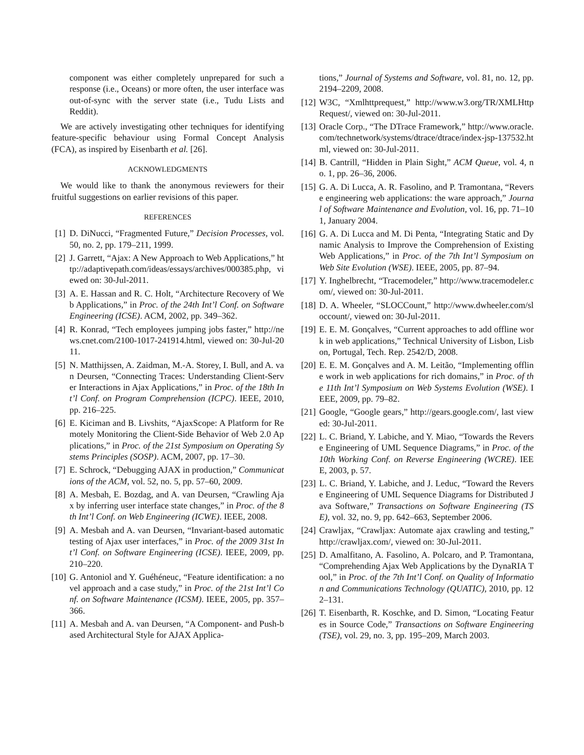component was either completely unprepared for such a response (i.e., Oceans) or more often, the user interface was out-of-sync with the server state (i.e., Tudu Lists and Reddit).
We are actively investigating other techniques for identifying feature-specific behaviour using Formal Concept Analysis (FCA), as inspired by Eisenbarth et al. [26].
ACKNOWLEDGMENTS
We would like to thank the anonymous reviewers for their fruitful suggestions on earlier revisions of this paper.
REFERENCES
[1] D. DiNucci, “Fragmented Future,” Decision Processes, vol. 50, no. 2, pp. 179–211, 1999.
[2] J. Garrett, “Ajax: A New Approach to Web Applications,” http://adaptivepath.com/ideas/essays/archives/000385.php, viewed on: 30-Jul-2011.
[3] A. E. Hassan and R. C. Holt, “Architecture Recovery of Web Applications,” in Proc. of the 24th Int’l Conf. on Software Engineering (ICSE). ACM, 2002, pp. 349–362.
[4] R. Konrad, “Tech employees jumping jobs faster,” http://news.cnet.com/2100-1017-241914.html, viewed on: 30-Jul-2011.
[5] N. Matthijssen, A. Zaidman, M.-A. Storey, I. Bull, and A. van Deursen, “Connecting Traces: Understanding Client-Server Interactions in Ajax Applications,” in Proc. of the 18th Int’l Conf. on Program Comprehension (ICPC). IEEE, 2010, pp. 216–225.
[6] E. Kiciman and B. Livshits, “AjaxScope: A Platform for Remotely Monitoring the Client-Side Behavior of Web 2.0 Applications,” in Proc. of the 21st Symposium on Operating Systems Principles (SOSP). ACM, 2007, pp. 17–30.
[7] E. Schrock, “Debugging AJAX in production,” Communications of the ACM, vol. 52, no. 5, pp. 57–60, 2009.
[8] A. Mesbah, E. Bozdag, and A. van Deursen, “Crawling Ajax by inferring user interface state changes,” in Proc. of the 8th Int’l Conf. on Web Engineering (ICWE). IEEE, 2008.
[9] A. Mesbah and A. van Deursen, “Invariant-based automatic testing of Ajax user interfaces,” in Proc. of the 2009 31st Int’l Conf. on Software Engineering (ICSE). IEEE, 2009, pp. 210–220.
[10] G. Antoniol and Y. Guéhéneuc, “Feature identification: a novel approach and a case study,” in Proc. of the 21st Int’l Conf. on Software Maintenance (ICSM). IEEE, 2005, pp. 357–366.
[11] A. Mesbah and A. van Deursen, “A Component- and Push-based Architectural Style for AJAX Applica-
tions,” Journal of Systems and Software, vol. 81, no. 12, pp. 2194–2209, 2008.
[12] W3C, “Xmlhttprequest,” http://www.w3.org/TR/XMLHttpRequest/, viewed on: 30-Jul-2011.
[13] Oracle Corp., “The DTrace Framework,” http://www.oracle.com/technetwork/systems/dtrace/dtrace/index-jsp-137532.html, viewed on: 30-Jul-2011.
[14] B. Cantrill, “Hidden in Plain Sight,” ACM Queue, vol. 4, no. 1, pp. 26–36, 2006.
[15] G. A. Di Lucca, A. R. Fasolino, and P. Tramontana, “Reverse engineering web applications: the ware approach,” Journal of Software Maintenance and Evolution, vol. 16, pp. 71–101, January 2004.
[16] G. A. Di Lucca and M. Di Penta, “Integrating Static and Dynamic Analysis to Improve the Comprehension of Existing Web Applications,” in Proc. of the 7th Int’l Symposium on Web Site Evolution (WSE). IEEE, 2005, pp. 87–94.
[17] Y. Inghelbrecht, “Tracemodeler,” http://www.tracemodeler.com/, viewed on: 30-Jul-2011.
[18] D. A. Wheeler, “SLOCCount,” http://www.dwheeler.com/sloccount/, viewed on: 30-Jul-2011.
[19] E. E. M. Gonçalves, “Current approaches to add offline work in web applications,” Technical University of Lisbon, Lisbon, Portugal, Tech. Rep. 2542/D, 2008.
[20] E. E. M. Gonçalves and A. M. Leitão, “Implementing offline work in web applications for rich domains,” in Proc. of the 11th Int’l Symposium on Web Systems Evolution (WSE). IEEE, 2009, pp. 79–82.
[21] Google, “Google gears,” http://gears.google.com/, last viewed: 30-Jul-2011.
[22] L. C. Briand, Y. Labiche, and Y. Miao, “Towards the Reverse Engineering of UML Sequence Diagrams,” in Proc. of the 10th Working Conf. on Reverse Engineering (WCRE). IEEE, 2003, p. 57.
[23] L. C. Briand, Y. Labiche, and J. Leduc, “Toward the Reverse Engineering of UML Sequence Diagrams for Distributed Java Software,” Transactions on Software Engineering (TSE), vol. 32, no. 9, pp. 642–663, September 2006.
[24] Crawljax, “Crawljax: Automate ajax crawling and testing,” http://crawljax.com/, viewed on: 30-Jul-2011.
[25] D. Amalfitano, A. Fasolino, A. Polcaro, and P. Tramontana, “Comprehending Ajax Web Applications by the DynaRIA Tool,” in Proc. of the 7th Int’l Conf. on Quality of Information and Communications Technology (QUATIC), 2010, pp. 122–131.
[26] T. Eisenbarth, R. Koschke, and D. Simon, “Locating Features in Source Code,” Transactions on Software Engineering (TSE), vol. 29, no. 3, pp. 195–209, March 2003.